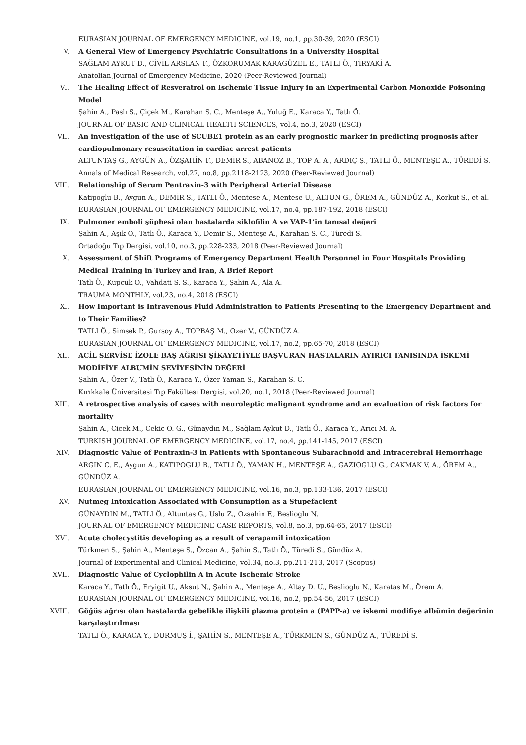EURASIAN JOURNAL OF EMERGENCY MEDICINE, vol.19, no.1, pp.30-39, 2020 (ESCI)
V. A General View of Emergency Psychiatric Consultations in a University Hospital
SAĞLAM AYKUT D., CİVİL ARSLAN F., ÖZKORUMAK KARAGÜZEL E., TATLI Ö., TİRYAKİ A.
Anatolian Journal of Emergency Medicine, 2020 (Peer-Reviewed Journal)
VI. The Healing Effect of Resveratrol on Ischemic Tissue Injury in an Experimental Carbon Monoxide Poisoning Model
Şahin A., Paslı S., Çiçek M., Karahan S. C., Menteşe A., Yuluğ E., Karaca Y., Tatlı Ö.
JOURNAL OF BASIC AND CLINICAL HEALTH SCIENCES, vol.4, no.3, 2020 (ESCI)
VII. An investigation of the use of SCUBE1 protein as an early prognostic marker in predicting prognosis after cardiopulmonary resuscitation in cardiac arrest patients
ALTUNTAŞ G., AYGÜN A., ÖZŞAHİN F., DEMİR S., ABANOZ B., TOP A. A., ARDIÇ Ş., TATLI Ö., MENTEŞE A., TÜREDİ S.
Annals of Medical Research, vol.27, no.8, pp.2118-2123, 2020 (Peer-Reviewed Journal)
VIII. Relationship of Serum Pentraxin-3 with Peripheral Arterial Disease
Katipoglu B., Aygun A., DEMİR S., TATLI Ö., Mentese A., Mentese U., ALTUN G., ÖREM A., GÜNDÜZ A., Korkut S., et al.
EURASIAN JOURNAL OF EMERGENCY MEDICINE, vol.17, no.4, pp.187-192, 2018 (ESCI)
IX. Pulmoner emboli şüphesi olan hastalarda siklofilin A ve VAP-1’in tanısal değeri
Şahin A., Aşık O., Tatlı Ö., Karaca Y., Demir S., Menteşe A., Karahan S. C., Türedi S.
Ortadoğu Tıp Dergisi, vol.10, no.3, pp.228-233, 2018 (Peer-Reviewed Journal)
X. Assessment of Shift Programs of Emergency Department Health Personnel in Four Hospitals Providing Medical Training in Turkey and Iran, A Brief Report
Tatlı Ö., Kupcuk O., Vahdati S. S., Karaca Y., Şahin A., Ala A.
TRAUMA MONTHLY, vol.23, no.4, 2018 (ESCI)
XI. How Important is Intravenous Fluid Administration to Patients Presenting to the Emergency Department and to Their Families?
TATLI Ö., Simsek P., Gursoy A., TOPBAŞ M., Ozer V., GÜNDÜZ A.
EURASIAN JOURNAL OF EMERGENCY MEDICINE, vol.17, no.2, pp.65-70, 2018 (ESCI)
XII. ACİL SERVİSE İZOLE BAŞ AĞRISI ŞİKAYETİYLE BAŞVURAN HASTALARIN AYIRICI TANISINDA İSKEMİ MODİFİYE ALBUMİN SEVİYESİNİN DEĞERİ
Şahin A., Özer V., Tatlı Ö., Karaca Y., Özer Yaman S., Karahan S. C.
Kırıkkale Üniversitesi Tıp Fakültesi Dergisi, vol.20, no.1, 2018 (Peer-Reviewed Journal)
XIII. A retrospective analysis of cases with neuroleptic malignant syndrome and an evaluation of risk factors for mortality
Şahin A., Cicek M., Cekic O. G., Günaydın M., Sağlam Aykut D., Tatlı Ö., Karaca Y., Arıcı M. A.
TURKISH JOURNAL OF EMERGENCY MEDICINE, vol.17, no.4, pp.141-145, 2017 (ESCI)
XIV. Diagnostic Value of Pentraxin-3 in Patients with Spontaneous Subarachnoid and Intracerebral Hemorrhage
ARGIN C. E., Aygun A., KATIPOGLU B., TATLI Ö., YAMAN H., MENTEŞE A., GAZIOGLU G., CAKMAK V. A., ÖREM A., GÜNDÜZ A.
EURASIAN JOURNAL OF EMERGENCY MEDICINE, vol.16, no.3, pp.133-136, 2017 (ESCI)
XV. Nutmeg Intoxication Associated with Consumption as a Stupefacient
GÜNAYDIN M., TATLI Ö., Altuntas G., Uslu Z., Ozsahin F., Beslioglu N.
JOURNAL OF EMERGENCY MEDICINE CASE REPORTS, vol.8, no.3, pp.64-65, 2017 (ESCI)
XVI. Acute cholecystitis developing as a result of verapamil intoxication
Türkmen S., Şahin A., Menteşe S., Özcan A., Şahin S., Tatlı Ö., Türedi S., Gündüz A.
Journal of Experimental and Clinical Medicine, vol.34, no.3, pp.211-213, 2017 (Scopus)
XVII. Diagnostic Value of Cyclophilin A in Acute Ischemic Stroke
Karaca Y., Tatlı Ö., Eryigit U., Aksut N., Şahin A., Menteşe A., Altay D. U., Beslioglu N., Karatas M., Örem A.
EURASIAN JOURNAL OF EMERGENCY MEDICINE, vol.16, no.2, pp.54-56, 2017 (ESCI)
XVIII. Göğüs ağrısı olan hastalarda gebelikle ilişkili plazma protein a (PAPP-a) ve iskemi modifiye albümin değerinin karşılaştırılması
TATLI Ö., KARACA Y., DURMUŞ İ., ŞAHİN S., MENTEŞE A., TÜRKMEN S., GÜNDÜZ A., TÜREDİ S.